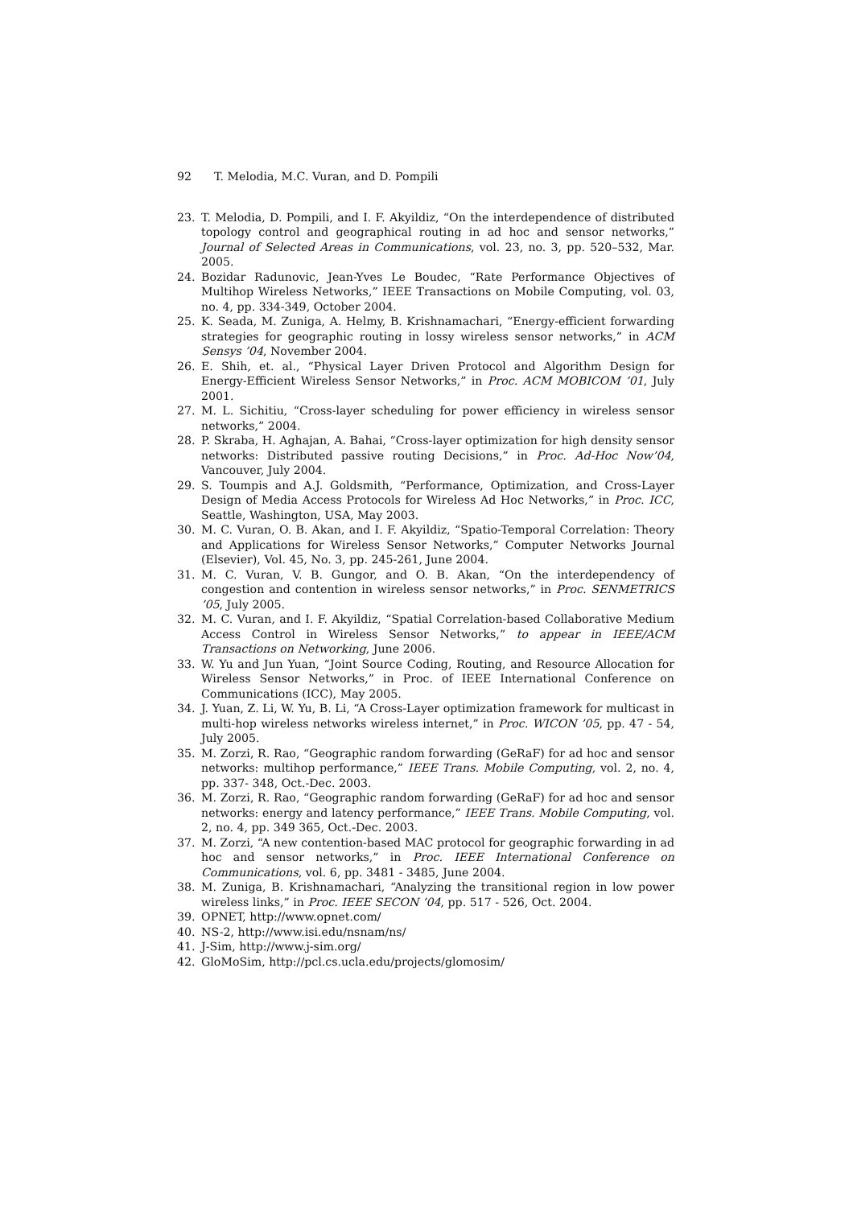92 T. Melodia, M.C. Vuran, and D. Pompili
23. T. Melodia, D. Pompili, and I. F. Akyildiz, “On the interdependence of distributed topology control and geographical routing in ad hoc and sensor networks,” Journal of Selected Areas in Communications, vol. 23, no. 3, pp. 520–532, Mar. 2005.
24. Bozidar Radunovic, Jean-Yves Le Boudec, “Rate Performance Objectives of Multihop Wireless Networks,” IEEE Transactions on Mobile Computing, vol. 03, no. 4, pp. 334-349, October 2004.
25. K. Seada, M. Zuniga, A. Helmy, B. Krishnamachari, “Energy-efficient forwarding strategies for geographic routing in lossy wireless sensor networks,” in ACM Sensys ’04, November 2004.
26. E. Shih, et. al., “Physical Layer Driven Protocol and Algorithm Design for Energy-Efficient Wireless Sensor Networks,” in Proc. ACM MOBICOM ’01, July 2001.
27. M. L. Sichitiu, “Cross-layer scheduling for power efficiency in wireless sensor networks,” 2004.
28. P. Skraba, H. Aghajan, A. Bahai, “Cross-layer optimization for high density sensor networks: Distributed passive routing Decisions,” in Proc. Ad-Hoc Now’04, Vancouver, July 2004.
29. S. Toumpis and A.J. Goldsmith, “Performance, Optimization, and Cross-Layer Design of Media Access Protocols for Wireless Ad Hoc Networks,” in Proc. ICC, Seattle, Washington, USA, May 2003.
30. M. C. Vuran, O. B. Akan, and I. F. Akyildiz, “Spatio-Temporal Correlation: Theory and Applications for Wireless Sensor Networks,” Computer Networks Journal (Elsevier), Vol. 45, No. 3, pp. 245-261, June 2004.
31. M. C. Vuran, V. B. Gungor, and O. B. Akan, “On the interdependency of congestion and contention in wireless sensor networks,” in Proc. SENMETRICS ’05, July 2005.
32. M. C. Vuran, and I. F. Akyildiz, “Spatial Correlation-based Collaborative Medium Access Control in Wireless Sensor Networks,” to appear in IEEE/ACM Transactions on Networking, June 2006.
33. W. Yu and Jun Yuan, “Joint Source Coding, Routing, and Resource Allocation for Wireless Sensor Networks,” in Proc. of IEEE International Conference on Communications (ICC), May 2005.
34. J. Yuan, Z. Li, W. Yu, B. Li, “A Cross-Layer optimization framework for multicast in multi-hop wireless networks wireless internet,” in Proc. WICON ’05, pp. 47 - 54, July 2005.
35. M. Zorzi, R. Rao, “Geographic random forwarding (GeRaF) for ad hoc and sensor networks: multihop performance,” IEEE Trans. Mobile Computing, vol. 2, no. 4, pp. 337- 348, Oct.-Dec. 2003.
36. M. Zorzi, R. Rao, “Geographic random forwarding (GeRaF) for ad hoc and sensor networks: energy and latency performance,” IEEE Trans. Mobile Computing, vol. 2, no. 4, pp. 349 365, Oct.-Dec. 2003.
37. M. Zorzi, “A new contention-based MAC protocol for geographic forwarding in ad hoc and sensor networks,” in Proc. IEEE International Conference on Communications, vol. 6, pp. 3481 - 3485, June 2004.
38. M. Zuniga, B. Krishnamachari, “Analyzing the transitional region in low power wireless links,” in Proc. IEEE SECON ’04, pp. 517 - 526, Oct. 2004.
39. OPNET, http://www.opnet.com/
40. NS-2, http://www.isi.edu/nsnam/ns/
41. J-Sim, http://www.j-sim.org/
42. GloMoSim, http://pcl.cs.ucla.edu/projects/glomosim/